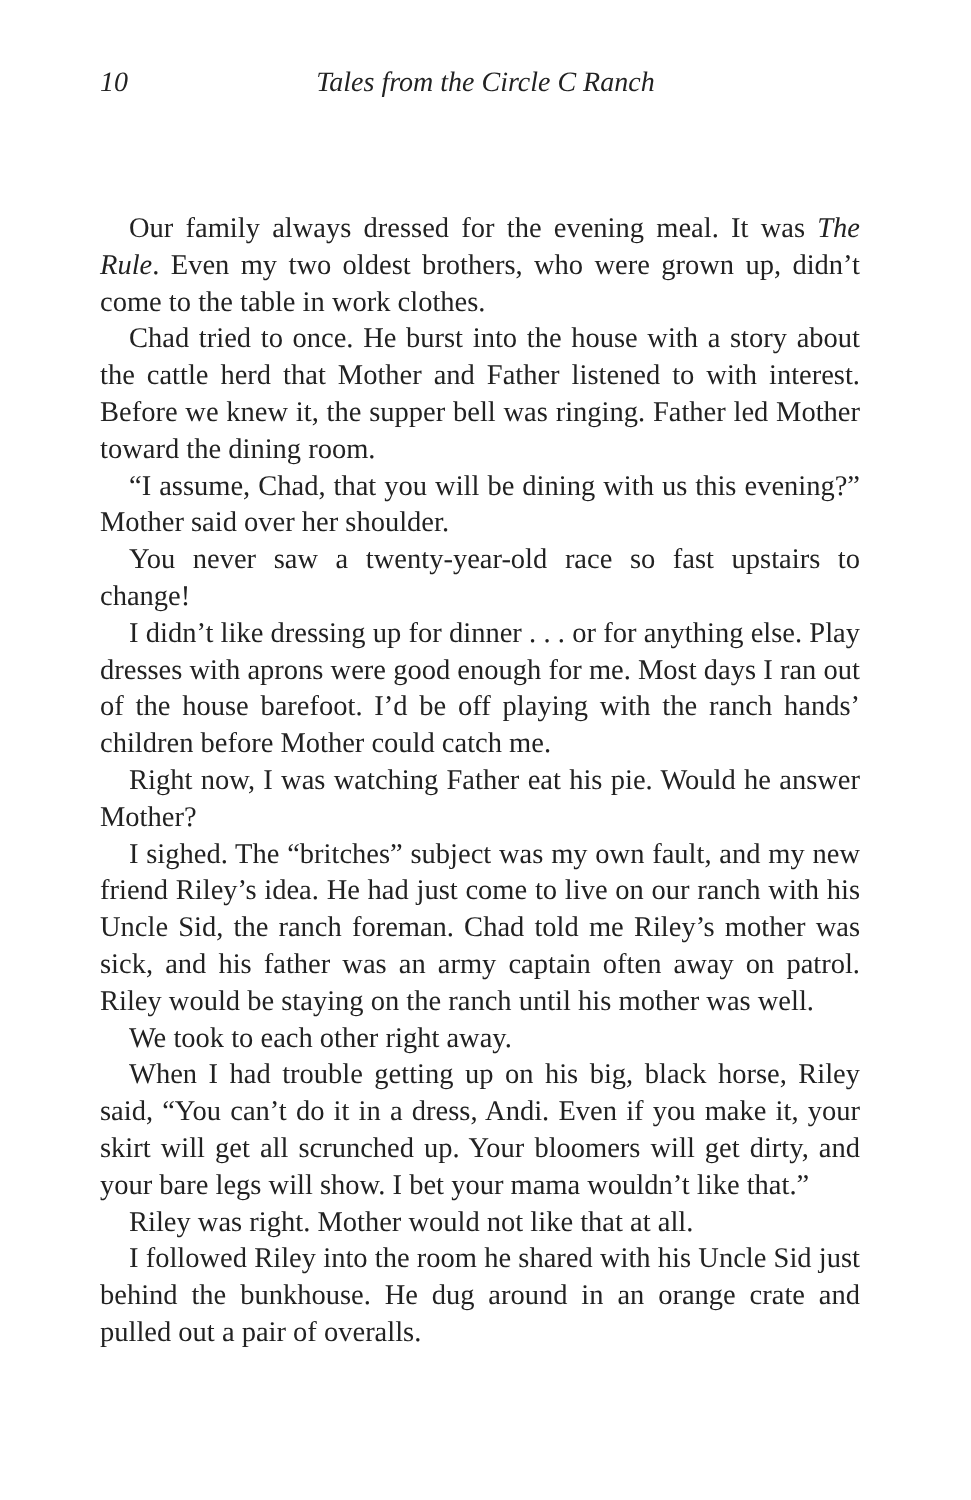10 Tales from the Circle C Ranch
Our family always dressed for the evening meal. It was The Rule. Even my two oldest brothers, who were grown up, didn’t come to the table in work clothes.
Chad tried to once. He burst into the house with a story about the cattle herd that Mother and Father listened to with interest. Before we knew it, the supper bell was ringing. Father led Mother toward the dining room.
“I assume, Chad, that you will be dining with us this evening?” Mother said over her shoulder.
You never saw a twenty-year-old race so fast upstairs to change!
I didn’t like dressing up for dinner . . . or for anything else. Play dresses with aprons were good enough for me. Most days I ran out of the house barefoot. I’d be off playing with the ranch hands’ children before Mother could catch me.
Right now, I was watching Father eat his pie. Would he answer Mother?
I sighed. The “britches” subject was my own fault, and my new friend Riley’s idea. He had just come to live on our ranch with his Uncle Sid, the ranch foreman. Chad told me Riley’s mother was sick, and his father was an army captain often away on patrol. Riley would be staying on the ranch until his mother was well.
We took to each other right away.
When I had trouble getting up on his big, black horse, Riley said, “You can’t do it in a dress, Andi. Even if you make it, your skirt will get all scrunched up. Your bloomers will get dirty, and your bare legs will show. I bet your mama wouldn’t like that.”
Riley was right. Mother would not like that at all.
I followed Riley into the room he shared with his Uncle Sid just behind the bunkhouse. He dug around in an orange crate and pulled out a pair of overalls.